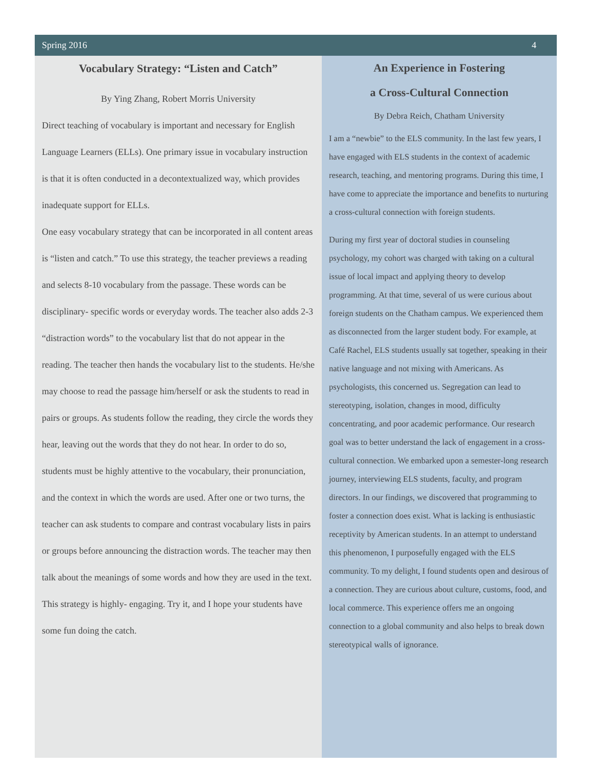Spring 2016 4
Vocabulary Strategy: “Listen and Catch”
By Ying Zhang, Robert Morris University
Direct teaching of vocabulary is important and necessary for English Language Learners (ELLs). One primary issue in vocabulary instruction is that it is often conducted in a decontextualized way, which provides inadequate support for ELLs.
One easy vocabulary strategy that can be incorporated in all content areas is “listen and catch.” To use this strategy, the teacher previews a reading and selects 8-10 vocabulary from the passage. These words can be disciplinary- specific words or everyday words. The teacher also adds 2-3 “distraction words” to the vocabulary list that do not appear in the reading. The teacher then hands the vocabulary list to the students. He/she may choose to read the passage him/herself or ask the students to read in pairs or groups. As students follow the reading, they circle the words they hear, leaving out the words that they do not hear. In order to do so, students must be highly attentive to the vocabulary, their pronunciation, and the context in which the words are used. After one or two turns, the teacher can ask students to compare and contrast vocabulary lists in pairs or groups before announcing the distraction words. The teacher may then talk about the meanings of some words and how they are used in the text.
This strategy is highly- engaging. Try it, and I hope your students have some fun doing the catch.
An Experience in Fostering
a Cross-Cultural Connection
By Debra Reich, Chatham University
I am a “newbie” to the ELS community. In the last few years, I have engaged with ELS students in the context of academic research, teaching, and mentoring programs. During this time, I have come to appreciate the importance and benefits to nurturing a cross-cultural connection with foreign students.
During my first year of doctoral studies in counseling psychology, my cohort was charged with taking on a cultural issue of local impact and applying theory to develop programming. At that time, several of us were curious about foreign students on the Chatham campus. We experienced them as disconnected from the larger student body. For example, at Café Rachel, ELS students usually sat together, speaking in their native language and not mixing with Americans. As psychologists, this concerned us. Segregation can lead to stereotyping, isolation, changes in mood, difficulty concentrating, and poor academic performance. Our research goal was to better understand the lack of engagement in a cross-cultural connection. We embarked upon a semester-long research journey, interviewing ELS students, faculty, and program directors. In our findings, we discovered that programming to foster a connection does exist. What is lacking is enthusiastic receptivity by American students. In an attempt to understand this phenomenon, I purposefully engaged with the ELS community. To my delight, I found students open and desirous of a connection. They are curious about culture, customs, food, and local commerce. This experience offers me an ongoing connection to a global community and also helps to break down stereotypical walls of ignorance.